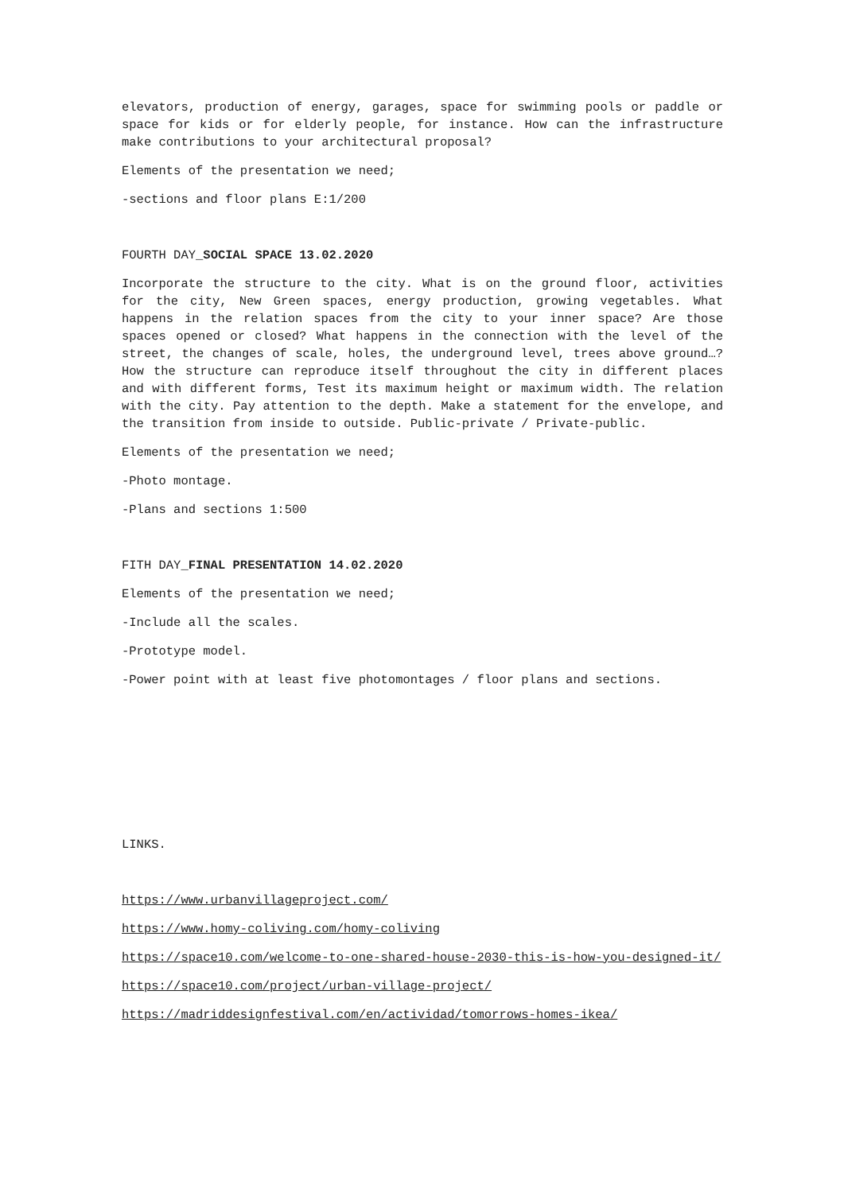elevators, production of energy, garages, space for swimming pools or paddle or space for kids or for elderly people, for instance. How can the infrastructure make contributions to your architectural proposal?
Elements of the presentation we need;
-sections and floor plans E:1/200
FOURTH DAY_SOCIAL SPACE 13.02.2020
Incorporate the structure to the city. What is on the ground floor, activities for the city, New Green spaces, energy production, growing vegetables. What happens in the relation spaces from the city to your inner space? Are those spaces opened or closed? What happens in the connection with the level of the street, the changes of scale, holes, the underground level, trees above ground…? How the structure can reproduce itself throughout the city in different places and with different forms, Test its maximum height or maximum width. The relation with the city. Pay attention to the depth. Make a statement for the envelope, and the transition from inside to outside. Public-private / Private-public.
Elements of the presentation we need;
-Photo montage.
-Plans and sections 1:500
FITH DAY_FINAL PRESENTATION 14.02.2020
Elements of the presentation we need;
-Include all the scales.
-Prototype model.
-Power point with at least five photomontages / floor plans and sections.
LINKS.
https://www.urbanvillageproject.com/
https://www.homy-coliving.com/homy-coliving
https://space10.com/welcome-to-one-shared-house-2030-this-is-how-you-designed-it/
https://space10.com/project/urban-village-project/
https://madriddesignfestival.com/en/actividad/tomorrows-homes-ikea/